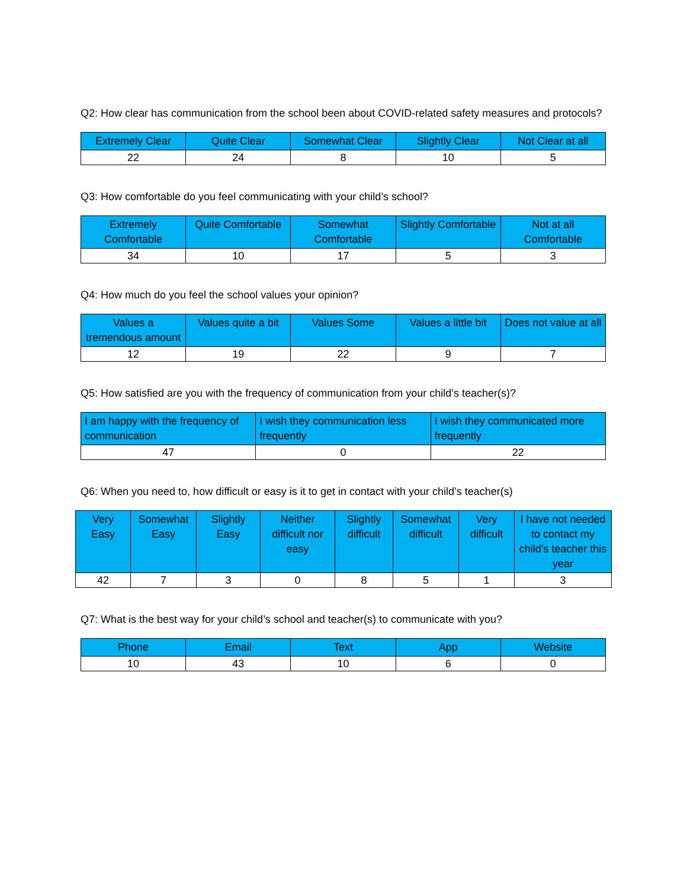Q2: How clear has communication from the school been about COVID-related safety measures and protocols?
| Extremely Clear | Quite Clear | Somewhat Clear | Slightly Clear | Not Clear at all |
| --- | --- | --- | --- | --- |
| 22 | 24 | 8 | 10 | 5 |
Q3: How comfortable do you feel communicating with your child’s school?
| Extremely Comfortable | Quite Comfortable | Somewhat Comfortable | Slightly Comfortable | Not at all Comfortable |
| --- | --- | --- | --- | --- |
| 34 | 10 | 17 | 5 | 3 |
Q4: How much do you feel the school values your opinion?
| Values a tremendous amount | Values quite a bit | Values Some | Values a little bit | Does not value at all |
| --- | --- | --- | --- | --- |
| 12 | 19 | 22 | 9 | 7 |
Q5: How satisfied are you with the frequency of communication from your child’s teacher(s)?
| I am happy with the frequency of communication | I wish they communication less frequently | I wish they communicated more frequently |
| --- | --- | --- |
| 47 | 0 | 22 |
Q6: When you need to, how difficult or easy is it to get in contact with your child’s teacher(s)
| Very Easy | Somewhat Easy | Slightly Easy | Neither difficult nor easy | Slightly difficult | Somewhat difficult | Very difficult | I have not needed to contact my child’s teacher this year |
| --- | --- | --- | --- | --- | --- | --- | --- |
| 42 | 7 | 3 | 0 | 8 | 5 | 1 | 3 |
Q7: What is the best way for your child’s school and teacher(s) to communicate with you?
| Phone | Email | Text | App | Website |
| --- | --- | --- | --- | --- |
| 10 | 43 | 10 | 6 | 0 |